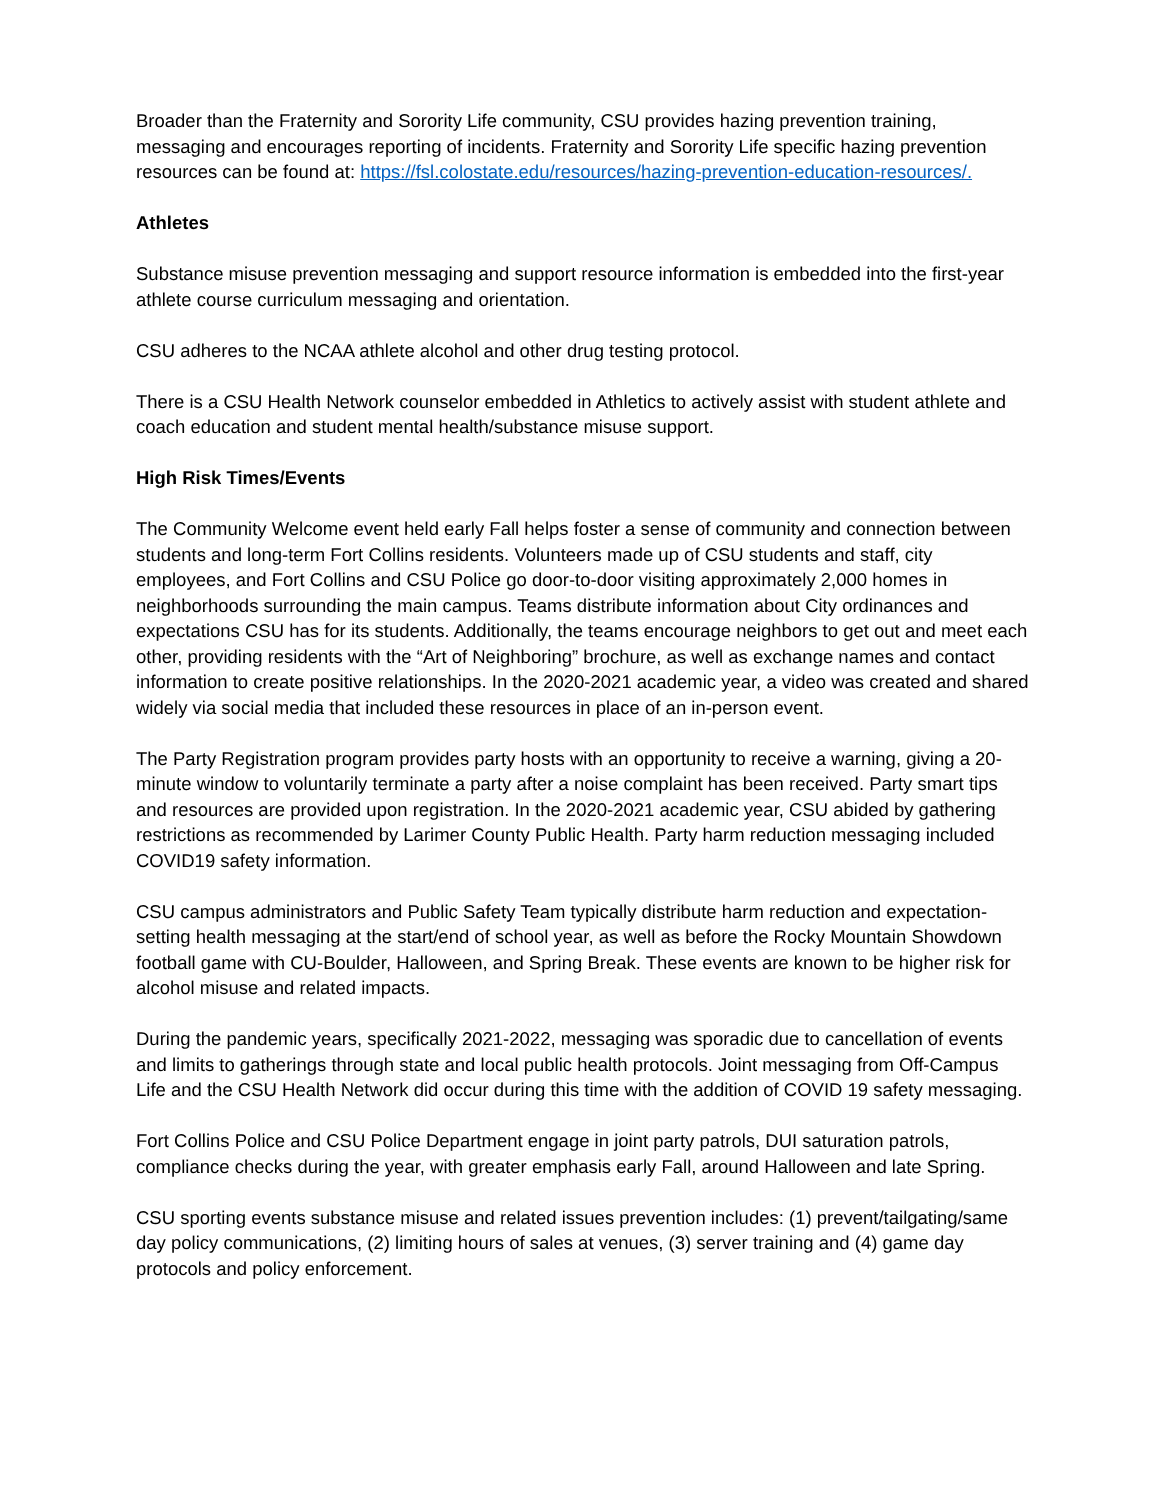Broader than the Fraternity and Sorority Life community, CSU provides hazing prevention training, messaging and encourages reporting of incidents. Fraternity and Sorority Life specific hazing prevention resources can be found at: https://fsl.colostate.edu/resources/hazing-prevention-education-resources/.
Athletes
Substance misuse prevention messaging and support resource information is embedded into the first-year athlete course curriculum messaging and orientation.
CSU adheres to the NCAA athlete alcohol and other drug testing protocol.
There is a CSU Health Network counselor embedded in Athletics to actively assist with student athlete and coach education and student mental health/substance misuse support.
High Risk Times/Events
The Community Welcome event held early Fall helps foster a sense of community and connection between students and long-term Fort Collins residents. Volunteers made up of CSU students and staff, city employees, and Fort Collins and CSU Police go door-to-door visiting approximately 2,000 homes in neighborhoods surrounding the main campus. Teams distribute information about City ordinances and expectations CSU has for its students. Additionally, the teams encourage neighbors to get out and meet each other, providing residents with the “Art of Neighboring” brochure, as well as exchange names and contact information to create positive relationships. In the 2020-2021 academic year, a video was created and shared widely via social media that included these resources in place of an in-person event.
The Party Registration program provides party hosts with an opportunity to receive a warning, giving a 20-minute window to voluntarily terminate a party after a noise complaint has been received. Party smart tips and resources are provided upon registration. In the 2020-2021 academic year, CSU abided by gathering restrictions as recommended by Larimer County Public Health. Party harm reduction messaging included COVID19 safety information.
CSU campus administrators and Public Safety Team typically distribute harm reduction and expectation-setting health messaging at the start/end of school year, as well as before the Rocky Mountain Showdown football game with CU-Boulder, Halloween, and Spring Break. These events are known to be higher risk for alcohol misuse and related impacts.
During the pandemic years, specifically 2021-2022, messaging was sporadic due to cancellation of events and limits to gatherings through state and local public health protocols. Joint messaging from Off-Campus Life and the CSU Health Network did occur during this time with the addition of COVID 19 safety messaging.
Fort Collins Police and CSU Police Department engage in joint party patrols, DUI saturation patrols, compliance checks during the year, with greater emphasis early Fall, around Halloween and late Spring.
CSU sporting events substance misuse and related issues prevention includes: (1) prevent/tailgating/same day policy communications, (2) limiting hours of sales at venues, (3) server training and (4) game day protocols and policy enforcement.